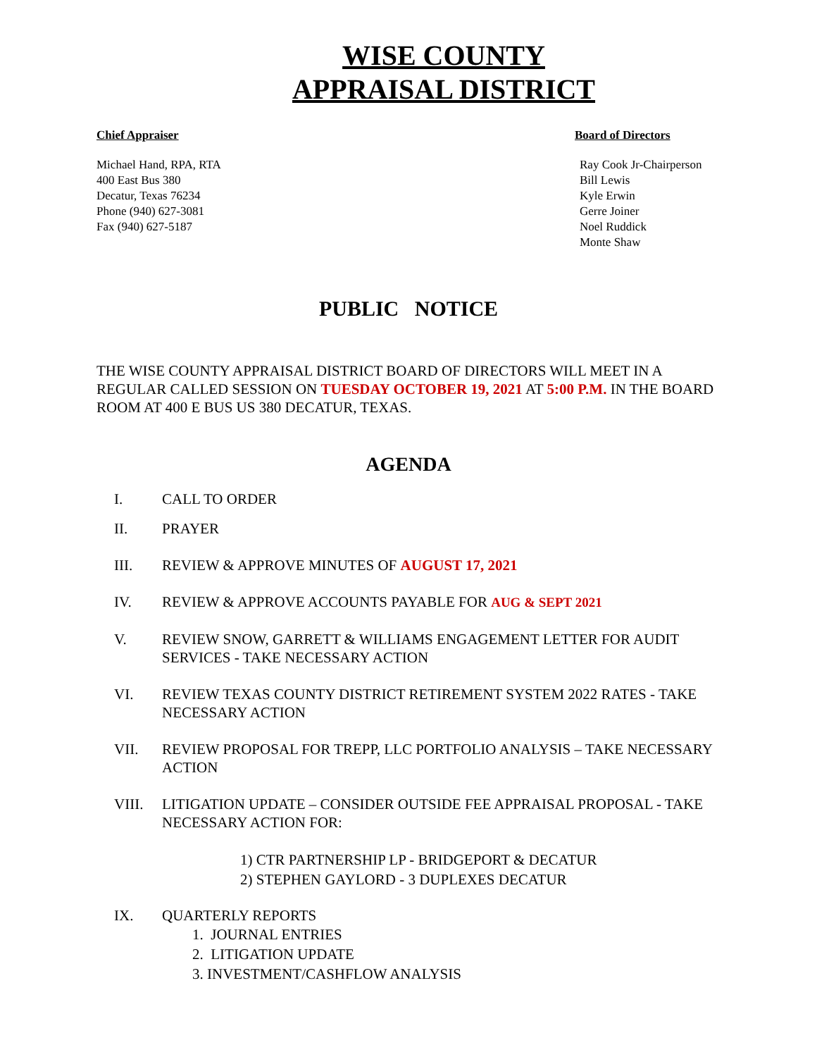WISE COUNTY
APPRAISAL DISTRICT
Chief Appraiser
Michael Hand, RPA, RTA
400 East Bus 380
Decatur, Texas 76234
Phone (940) 627-3081
Fax (940) 627-5187
Board of Directors
Ray Cook Jr-Chairperson
Bill Lewis
Kyle Erwin
Gerre Joiner
Noel Ruddick
Monte Shaw
PUBLIC NOTICE
THE WISE COUNTY APPRAISAL DISTRICT BOARD OF DIRECTORS WILL MEET IN A REGULAR CALLED SESSION ON TUESDAY OCTOBER 19, 2021 AT 5:00 P.M. IN THE BOARD ROOM AT 400 E BUS US 380 DECATUR, TEXAS.
AGENDA
I. CALL TO ORDER
II. PRAYER
III. REVIEW & APPROVE MINUTES OF AUGUST 17, 2021
IV. REVIEW & APPROVE ACCOUNTS PAYABLE FOR AUG & SEPT 2021
V. REVIEW SNOW, GARRETT & WILLIAMS ENGAGEMENT LETTER FOR AUDIT SERVICES - TAKE NECESSARY ACTION
VI. REVIEW TEXAS COUNTY DISTRICT RETIREMENT SYSTEM 2022 RATES - TAKE NECESSARY ACTION
VII. REVIEW PROPOSAL FOR TREPP, LLC PORTFOLIO ANALYSIS – TAKE NECESSARY ACTION
VIII. LITIGATION UPDATE – CONSIDER OUTSIDE FEE APPRAISAL PROPOSAL - TAKE NECESSARY ACTION FOR:
1) CTR PARTNERSHIP LP - BRIDGEPORT & DECATUR
2) STEPHEN GAYLORD - 3 DUPLEXES DECATUR
IX. QUARTERLY REPORTS
1. JOURNAL ENTRIES
2. LITIGATION UPDATE
3. INVESTMENT/CASHFLOW ANALYSIS